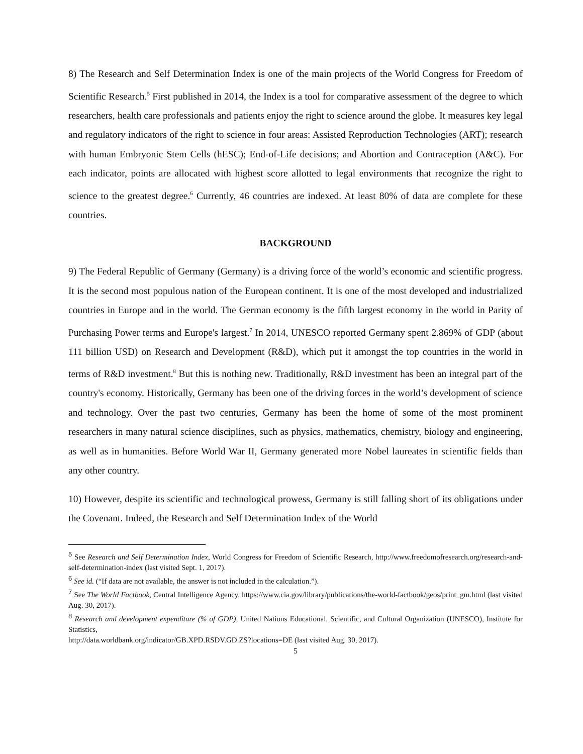8) The Research and Self Determination Index is one of the main projects of the World Congress for Freedom of Scientific Research.<sup>5</sup> First published in 2014, the Index is a tool for comparative assessment of the degree to which researchers, health care professionals and patients enjoy the right to science around the globe. It measures key legal and regulatory indicators of the right to science in four areas: Assisted Reproduction Technologies (ART); research with human Embryonic Stem Cells (hESC); End-of-Life decisions; and Abortion and Contraception (A&C). For each indicator, points are allocated with highest score allotted to legal environments that recognize the right to science to the greatest degree.<sup>6</sup> Currently, 46 countries are indexed. At least 80% of data are complete for these countries.
BACKGROUND
9) The Federal Republic of Germany (Germany) is a driving force of the world’s economic and scientific progress. It is the second most populous nation of the European continent. It is one of the most developed and industrialized countries in Europe and in the world. The German economy is the fifth largest economy in the world in Parity of Purchasing Power terms and Europe's largest.<sup>7</sup> In 2014, UNESCO reported Germany spent 2.869% of GDP (about 111 billion USD) on Research and Development (R&D), which put it amongst the top countries in the world in terms of R&D investment.<sup>8</sup> But this is nothing new. Traditionally, R&D investment has been an integral part of the country's economy. Historically, Germany has been one of the driving forces in the world’s development of science and technology. Over the past two centuries, Germany has been the home of some of the most prominent researchers in many natural science disciplines, such as physics, mathematics, chemistry, biology and engineering, as well as in humanities. Before World War II, Germany generated more Nobel laureates in scientific fields than any other country.
10) However, despite its scientific and technological prowess, Germany is still falling short of its obligations under the Covenant. Indeed, the Research and Self Determination Index of the World
<sup>5</sup> See Research and Self Determination Index, World Congress for Freedom of Scientific Research, http://www.freedomofresearch.org/research-and-self-determination-index (last visited Sept. 1, 2017).
<sup>6</sup> See id. (“If data are not available, the answer is not included in the calculation.”).
<sup>7</sup> See The World Factbook, Central Intelligence Agency, https://www.cia.gov/library/publications/the-world-factbook/geos/print_gm.html (last visited Aug. 30, 2017).
<sup>8</sup> Research and development expenditure (% of GDP), United Nations Educational, Scientific, and Cultural Organization (UNESCO), Institute for Statistics,
http://data.worldbank.org/indicator/GB.XPD.RSDV.GD.ZS?locations=DE (last visited Aug. 30, 2017).
5